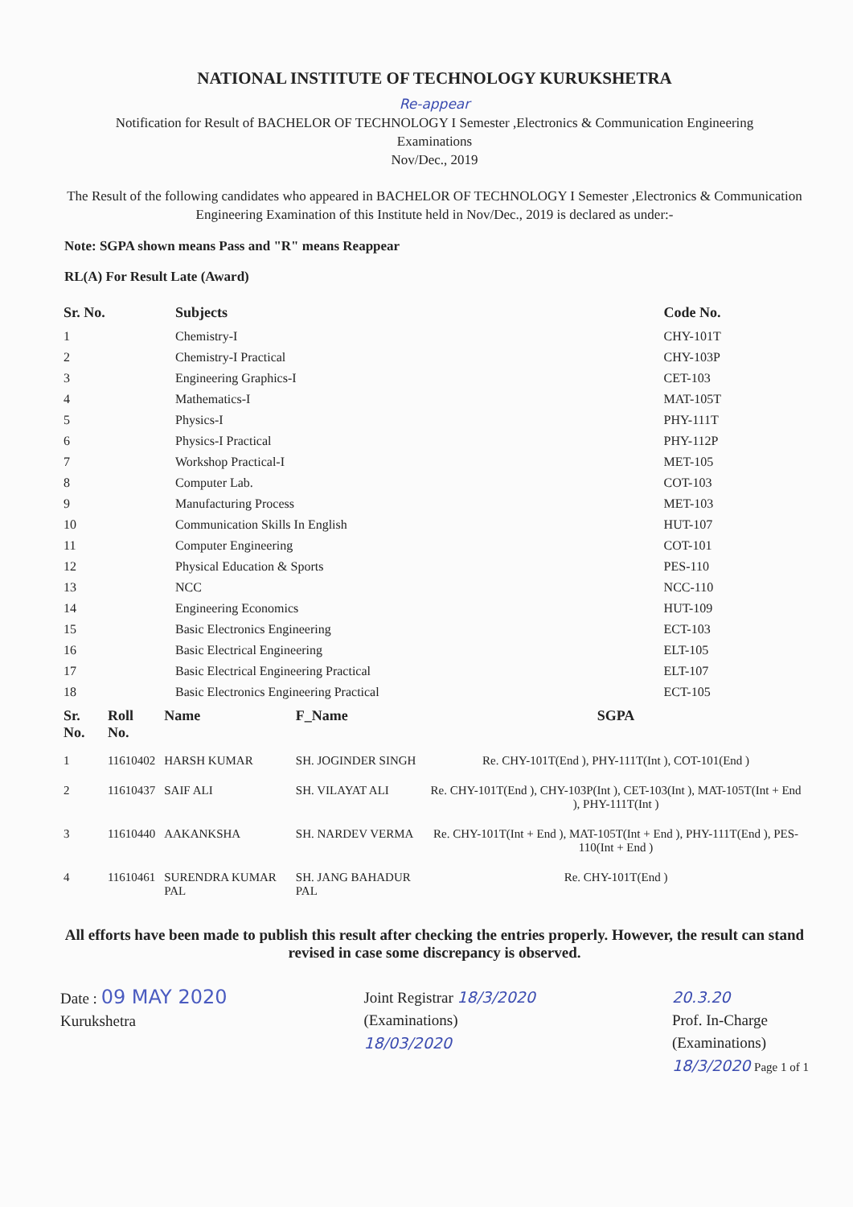NATIONAL INSTITUTE OF TECHNOLOGY KURUKSHETRA
Re-appear
Notification for Result of BACHELOR OF TECHNOLOGY I Semester ,Electronics & Communication Engineering
Examinations
Nov/Dec., 2019
The Result of the following candidates who appeared in BACHELOR OF TECHNOLOGY I Semester ,Electronics & Communication Engineering Examination of this Institute held in Nov/Dec., 2019 is declared as under:-
Note: SGPA shown means Pass and "R" means Reappear
RL(A) For Result Late (Award)
| Sr. No. | Subjects | Code No. |
| --- | --- | --- |
| 1 | Chemistry-I | CHY-101T |
| 2 | Chemistry-I Practical | CHY-103P |
| 3 | Engineering Graphics-I | CET-103 |
| 4 | Mathematics-I | MAT-105T |
| 5 | Physics-I | PHY-111T |
| 6 | Physics-I Practical | PHY-112P |
| 7 | Workshop Practical-I | MET-105 |
| 8 | Computer Lab. | COT-103 |
| 9 | Manufacturing Process | MET-103 |
| 10 | Communication Skills In English | HUT-107 |
| 11 | Computer Engineering | COT-101 |
| 12 | Physical Education & Sports | PES-110 |
| 13 | NCC | NCC-110 |
| 14 | Engineering Economics | HUT-109 |
| 15 | Basic Electronics Engineering | ECT-103 |
| 16 | Basic Electrical Engineering | ELT-105 |
| 17 | Basic Electrical Engineering Practical | ELT-107 |
| 18 | Basic Electronics Engineering Practical | ECT-105 |
| Sr. No. | Roll No. | Name | F_Name | SGPA |
| --- | --- | --- | --- | --- |
| 1 | 11610402 | HARSH KUMAR | SH. JOGINDER SINGH | Re. CHY-101T(End ), PHY-111T(Int ), COT-101(End ) |
| 2 | 11610437 | SAIF ALI | SH. VILAYAT ALI | Re. CHY-101T(End ), CHY-103P(Int ), CET-103(Int ), MAT-105T(Int + End ), PHY-111T(Int ) |
| 3 | 11610440 | AAKANKSHA | SH. NARDEV VERMA | Re. CHY-101T(Int + End ), MAT-105T(Int + End ), PHY-111T(End ), PES-110(Int + End ) |
| 4 | 11610461 | SURENDRA KUMAR PAL | SH. JANG BAHADUR PAL | Re. CHY-101T(End ) |
All efforts have been made to publish this result after checking the entries properly. However, the result can stand revised in case some discrepancy is observed.
Date : 09 MAY 2020
Kurukshetra
Joint Registrar 18/3/2020
(Examinations)
18/03/2020
20.3.20
Prof. In-Charge
(Examinations)
18/3/2020 Page 1 of 1